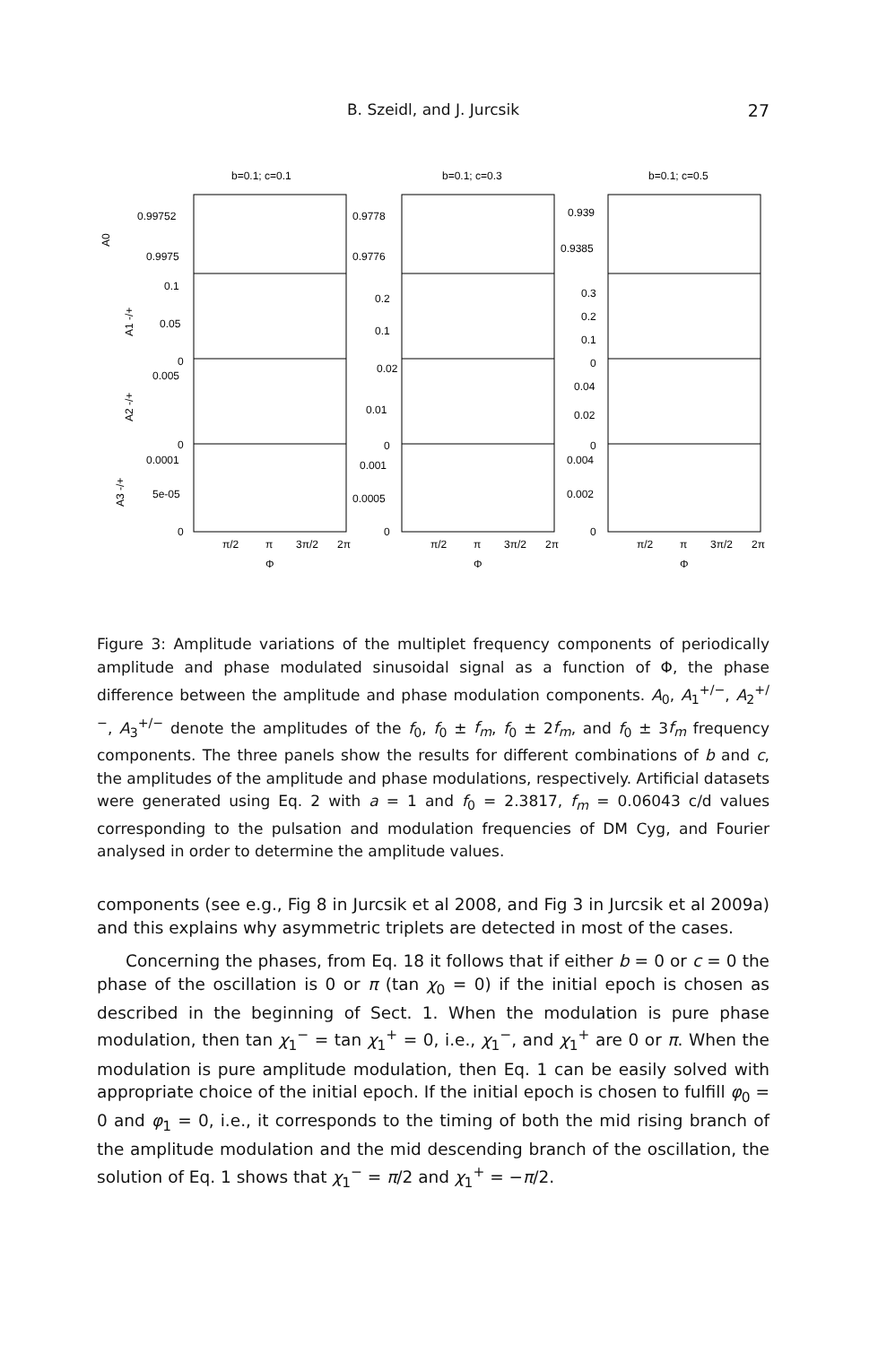B. Szeidl, and J. Jurcsik
27
b=0.1; c=0.1
b=0.1; c=0.3
b=0.1; c=0.5
0.99752
0.9975
0.1
0.05
0
0.005
0
0.0001
5e-05
0
0.9778
0.9776
0.2
0.1
0.02
0.01
0
0.001
0.0005
0
0.939
0.9385
0.3
0.2
0.1
0
0.04
0.02
0
0.004
0.002
0
A0
A1 -/+
A2 -/+
A3 -/+
π/2
π
3π/2
2π
Φ
π/2
π
3π/2
2π
Φ
π/2
π
3π/2
2π
Φ
Figure 3: Amplitude variations of the multiplet frequency components of periodically amplitude and phase modulated sinusoidal signal as a function of Φ, the phase difference between the amplitude and phase modulation components. A<sub>0</sub>, A<sub>1</sub><sup>+/−</sup>, A<sub>2</sub><sup>+/−</sup>, A<sub>3</sub><sup>+/−</sup> denote the amplitudes of the f<sub>0</sub>, f<sub>0</sub> ± f<sub>m</sub>, f<sub>0</sub> ± 2f<sub>m</sub>, and f<sub>0</sub> ± 3f<sub>m</sub> frequency components. The three panels show the results for different combinations of b and c, the amplitudes of the amplitude and phase modulations, respectively. Artificial datasets were generated using Eq. 2 with a = 1 and f<sub>0</sub> = 2.3817, f<sub>m</sub> = 0.06043 c/d values corresponding to the pulsation and modulation frequencies of DM Cyg, and Fourier analysed in order to determine the amplitude values.
components (see e.g., Fig 8 in Jurcsik et al 2008, and Fig 3 in Jurcsik et al 2009a) and this explains why asymmetric triplets are detected in most of the cases.
Concerning the phases, from Eq. 18 it follows that if either b = 0 or c = 0 the phase of the oscillation is 0 or π (tan χ<sub>0</sub> = 0) if the initial epoch is chosen as described in the beginning of Sect. 1. When the modulation is pure phase modulation, then tan χ<sub>1</sub><sup>−</sup> = tan χ<sub>1</sub><sup>+</sup> = 0, i.e., χ<sub>1</sub><sup>−</sup>, and χ<sub>1</sub><sup>+</sup> are 0 or π. When the modulation is pure amplitude modulation, then Eq. 1 can be easily solved with appropriate choice of the initial epoch. If the initial epoch is chosen to fulfill φ<sub>0</sub> = 0 and φ<sub>1</sub> = 0, i.e., it corresponds to the timing of both the mid rising branch of the amplitude modulation and the mid descending branch of the oscillation, the solution of Eq. 1 shows that χ<sub>1</sub><sup>−</sup> = π/2 and χ<sub>1</sub><sup>+</sup> = −π/2.